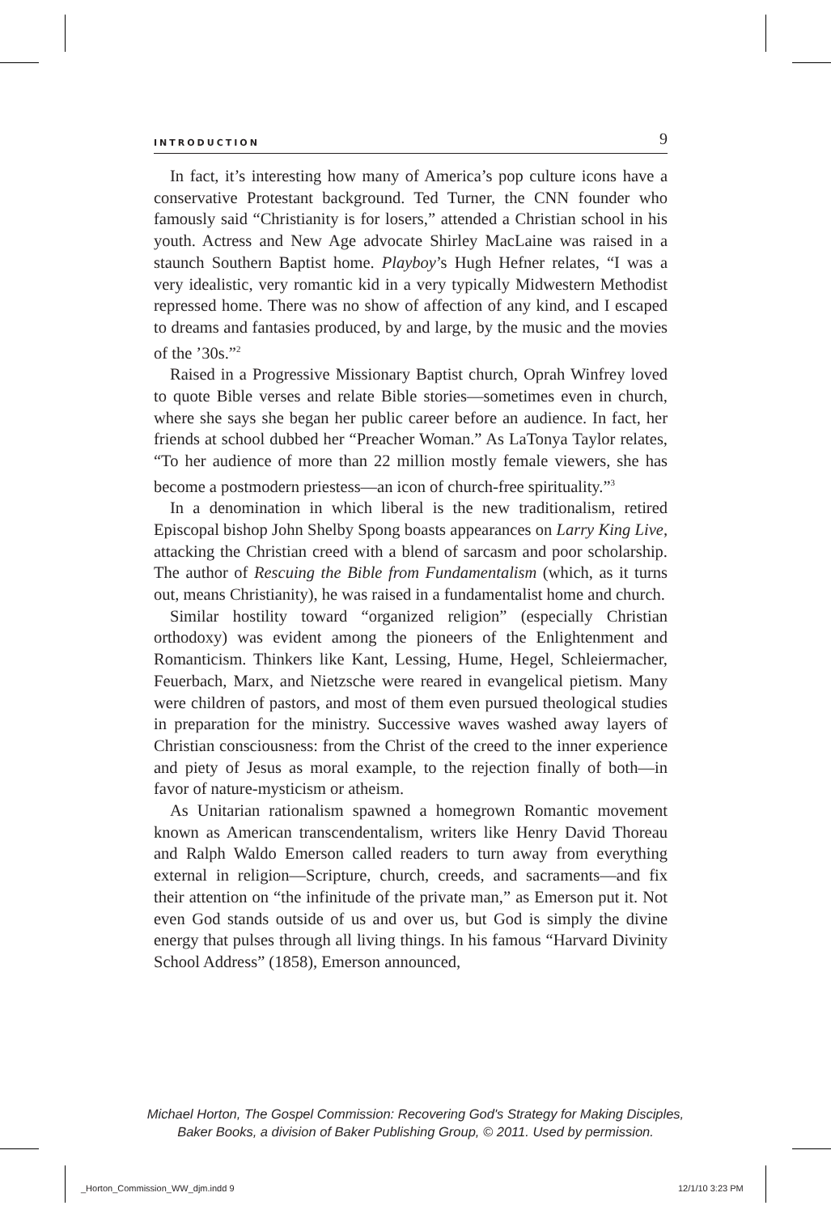INTRODUCTION 9
In fact, it’s interesting how many of America’s pop culture icons have a conservative Protestant background. Ted Turner, the CNN founder who famously said “Christianity is for losers,” attended a Christian school in his youth. Actress and New Age advocate Shirley MacLaine was raised in a staunch Southern Baptist home. Playboy’s Hugh Hefner relates, “I was a very idealistic, very romantic kid in a very typically Midwestern Methodist repressed home. There was no show of affection of any kind, and I escaped to dreams and fantasies produced, by and large, by the music and the movies of the ’30s.”<sup>2</sup>
Raised in a Progressive Missionary Baptist church, Oprah Winfrey loved to quote Bible verses and relate Bible stories—sometimes even in church, where she says she began her public career before an audience. In fact, her friends at school dubbed her “Preacher Woman.” As LaTonya Taylor relates, “To her audience of more than 22 million mostly female viewers, she has become a postmodern priestess—an icon of church-free spirituality.”<sup>3</sup>
In a denomination in which liberal is the new traditionalism, retired Episcopal bishop John Shelby Spong boasts appearances on Larry King Live, attacking the Christian creed with a blend of sarcasm and poor scholarship. The author of Rescuing the Bible from Fundamentalism (which, as it turns out, means Christianity), he was raised in a fundamentalist home and church.
Similar hostility toward “organized religion” (especially Christian orthodoxy) was evident among the pioneers of the Enlightenment and Romanticism. Thinkers like Kant, Lessing, Hume, Hegel, Schleiermacher, Feuerbach, Marx, and Nietzsche were reared in evangelical pietism. Many were children of pastors, and most of them even pursued theological studies in preparation for the ministry. Successive waves washed away layers of Christian consciousness: from the Christ of the creed to the inner experience and piety of Jesus as moral example, to the rejection finally of both—in favor of nature-mysticism or atheism.
As Unitarian rationalism spawned a homegrown Romantic movement known as American transcendentalism, writers like Henry David Thoreau and Ralph Waldo Emerson called readers to turn away from everything external in religion—Scripture, church, creeds, and sacraments—and fix their attention on “the infinitude of the private man,” as Emerson put it. Not even God stands outside of us and over us, but God is simply the divine energy that pulses through all living things. In his famous “Harvard Divinity School Address” (1858), Emerson announced,
Michael Horton, The Gospel Commission: Recovering God's Strategy for Making Disciples,
Baker Books, a division of Baker Publishing Group, © 2011. Used by permission.
_Horton_Commission_WW_djm.indd 9
12/1/10 3:23 PM